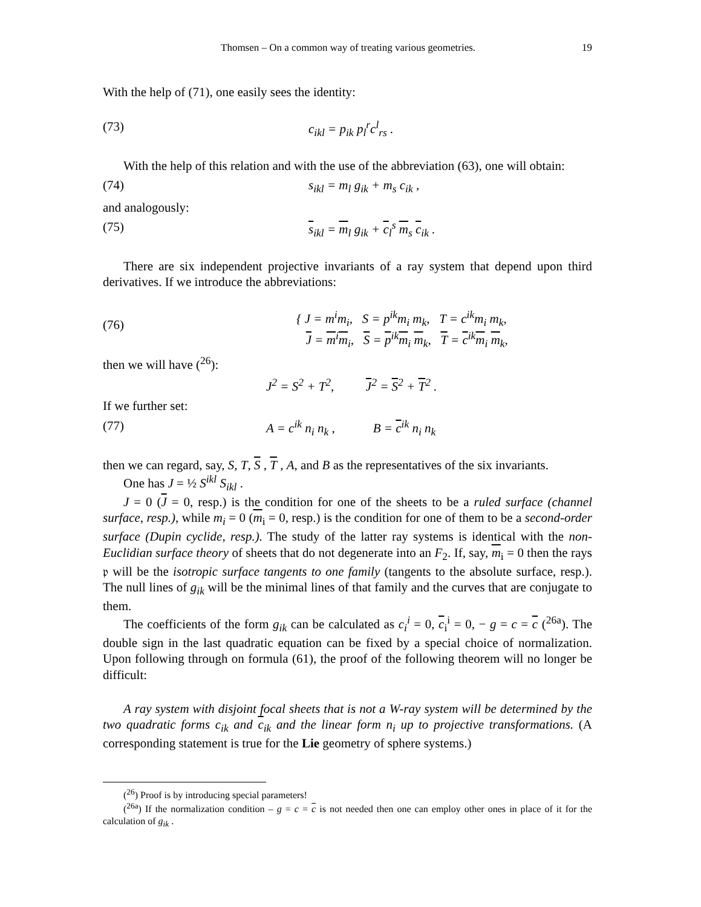Thomsen – On a common way of treating various geometries. 19
With the help of (71), one easily sees the identity:
(73) c<sub>ikl</sub> = p<sub>ik</sub> p<sub>l</sub><sup>r</sup>c<sup>l</sup><sub>rs</sub> .
With the help of this relation and with the use of the abbreviation (63), one will obtain:
(74) s<sub>ikl</sub> = m<sub>l</sub> g<sub>ik</sub> + m<sub>s</sub> c<sub>ik</sub> ,
and analogously:
(75) s<sub>ikl</sub> = m<sub>l</sub> g<sub>ik</sub> + c<sub>l</sub><sup>s</sup> m<sub>s</sub> c<sub>ik</sub> .
There are six independent projective invariants of a ray system that depend upon third derivatives. If we introduce the abbreviations:
(76) { J = m<sup>i</sup>m<sub>i</sub>, S = p<sup>ik</sup>m<sub>i</sub> m<sub>k</sub>, T = c<sup>ik</sup>m<sub>i</sub> m<sub>k</sub>,
J = m<sup>i</sup>m<sub>i</sub>, S = p<sup>ik</sup>m<sub>i</sub> m<sub>k</sub>, T = c<sup>ik</sup>m<sub>i</sub> m<sub>k</sub>,
then we will have (<sup>26</sup>):
J<sup>2</sup> = S<sup>2</sup> + T<sup>2</sup>, J<sup>2</sup> = S<sup>2</sup> + T<sup>2</sup> .
If we further set:
(77) A = c<sup>ik</sup> n<sub>i</sub> n<sub>k</sub> , B = c<sup>ik</sup> n<sub>i</sub> n<sub>k</sub>
then we can regard, say, S, T, S , T , A, and B as the representatives of the six invariants.
One has J = ½ S<sup>ikl</sup> S<sub>ikl</sub> .
J = 0 (J = 0, resp.) is the condition for one of the sheets to be a ruled surface (channel surface, resp.), while m<sub>i</sub> = 0 (m<sub>i</sub> = 0, resp.) is the condition for one of them to be a second-order surface (Dupin cyclide, resp.). The study of the latter ray systems is identical with the non-Euclidian surface theory of sheets that do not degenerate into an F<sub>2</sub>. If, say, m<sub>i</sub> = 0 then the rays 𝔭 will be the isotropic surface tangents to one family (tangents to the absolute surface, resp.). The null lines of g<sub>ik</sub> will be the minimal lines of that family and the curves that are conjugate to them.
The coefficients of the form g<sub>ik</sub> can be calculated as c<sub>i</sub><sup>i</sup> = 0, c<sub>i</sub><sup>i</sup> = 0, − g = c = c (<sup>26a</sup>). The double sign in the last quadratic equation can be fixed by a special choice of normalization. Upon following through on formula (61), the proof of the following theorem will no longer be difficult:
A ray system with disjoint focal sheets that is not a W-ray system will be determined by the two quadratic forms c<sub>ik</sub> and c<sub>ik</sub> and the linear form n<sub>i</sub> up to projective transformations. (A corresponding statement is true for the Lie geometry of sphere systems.)
(<sup>26</sup>) Proof is by introducing special parameters!
(<sup>26a</sup>) If the normalization condition – g = c = c is not needed then one can employ other ones in place of it for the calculation of g<sub>ik</sub> .